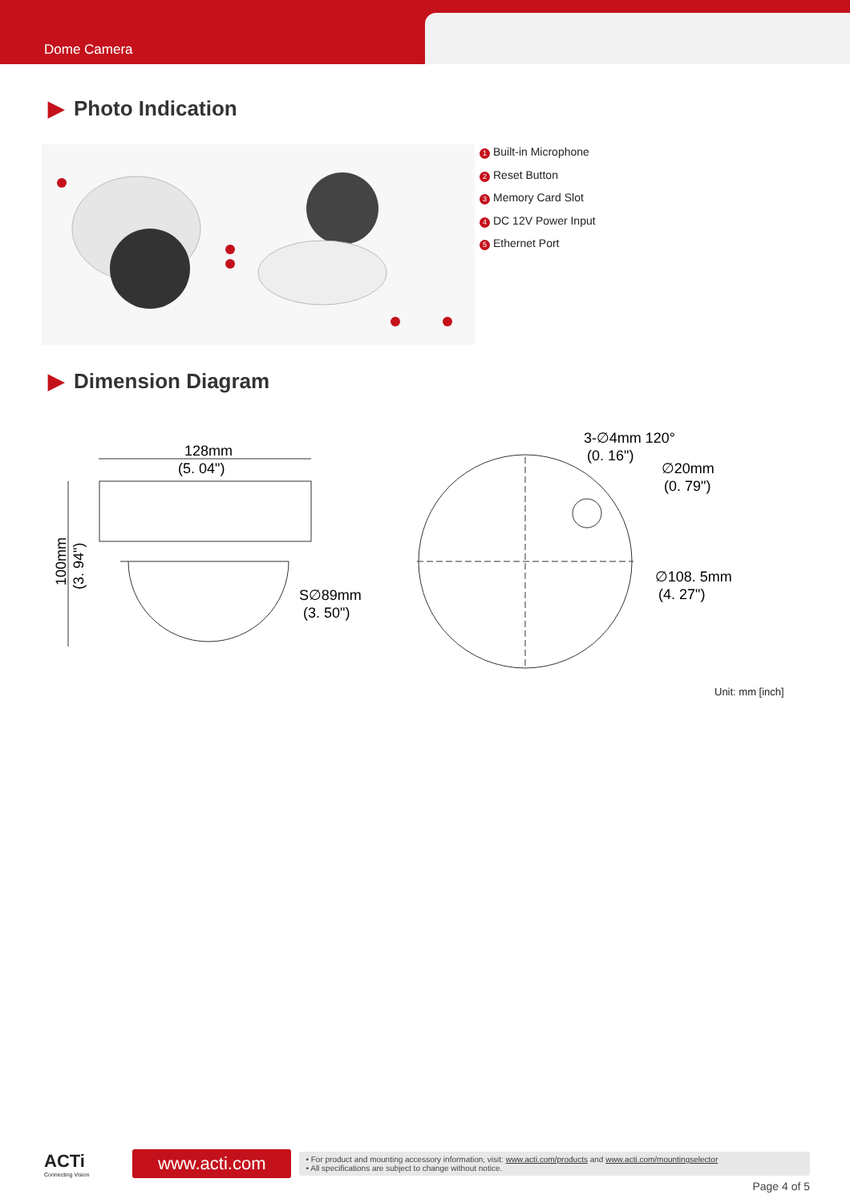Dome Camera
▶ Photo Indication
1 Built-in Microphone
2 Reset Button
3 Memory Card Slot
4 DC 12V Power Input
5 Ethernet Port
▶ Dimension Diagram
128mm
(5. 04")
S∅89mm
(3. 50")
100mm
(3. 94")
3-∅4mm 120°
(0. 16")
∅20mm
(0. 79")
∅108. 5mm
(4. 27")
Unit: mm [inch]
ACTi
Connecting Vision
www.acti.com
• For product and mounting accessory information, visit: www.acti.com/products and www.acti.com/mountingselector
• All specifications are subject to change without notice.
Page 4 of 5